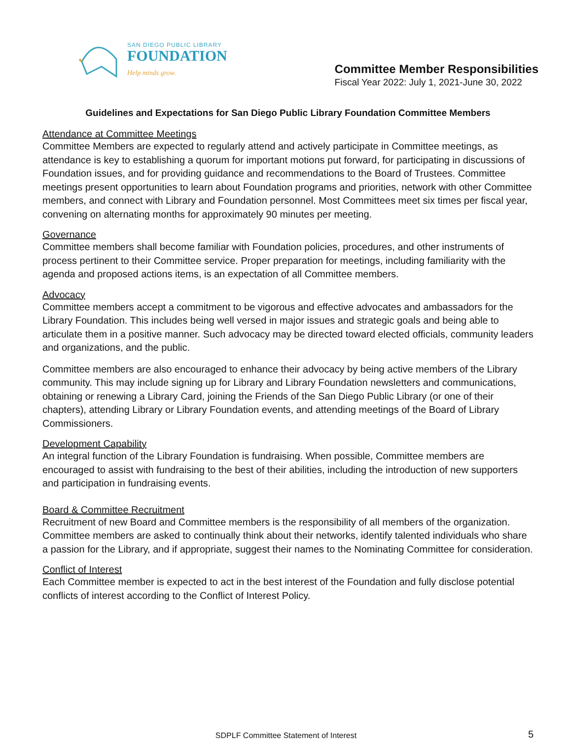SAN DIEGO PUBLIC LIBRARY
FOUNDATION
Help minds grow.
Committee Member Responsibilities
Fiscal Year 2022: July 1, 2021-June 30, 2022
Guidelines and Expectations for San Diego Public Library Foundation Committee Members
Attendance at Committee Meetings
Committee Members are expected to regularly attend and actively participate in Committee meetings, as attendance is key to establishing a quorum for important motions put forward, for participating in discussions of Foundation issues, and for providing guidance and recommendations to the Board of Trustees. Committee meetings present opportunities to learn about Foundation programs and priorities, network with other Committee members, and connect with Library and Foundation personnel. Most Committees meet six times per fiscal year, convening on alternating months for approximately 90 minutes per meeting.
Governance
Committee members shall become familiar with Foundation policies, procedures, and other instruments of process pertinent to their Committee service. Proper preparation for meetings, including familiarity with the agenda and proposed actions items, is an expectation of all Committee members.
Advocacy
Committee members accept a commitment to be vigorous and effective advocates and ambassadors for the Library Foundation. This includes being well versed in major issues and strategic goals and being able to articulate them in a positive manner. Such advocacy may be directed toward elected officials, community leaders and organizations, and the public.
Committee members are also encouraged to enhance their advocacy by being active members of the Library community. This may include signing up for Library and Library Foundation newsletters and communications, obtaining or renewing a Library Card, joining the Friends of the San Diego Public Library (or one of their chapters), attending Library or Library Foundation events, and attending meetings of the Board of Library Commissioners.
Development Capability
An integral function of the Library Foundation is fundraising. When possible, Committee members are encouraged to assist with fundraising to the best of their abilities, including the introduction of new supporters and participation in fundraising events.
Board & Committee Recruitment
Recruitment of new Board and Committee members is the responsibility of all members of the organization. Committee members are asked to continually think about their networks, identify talented individuals who share a passion for the Library, and if appropriate, suggest their names to the Nominating Committee for consideration.
Conflict of Interest
Each Committee member is expected to act in the best interest of the Foundation and fully disclose potential conflicts of interest according to the Conflict of Interest Policy.
SDPLF Committee Statement of Interest
5